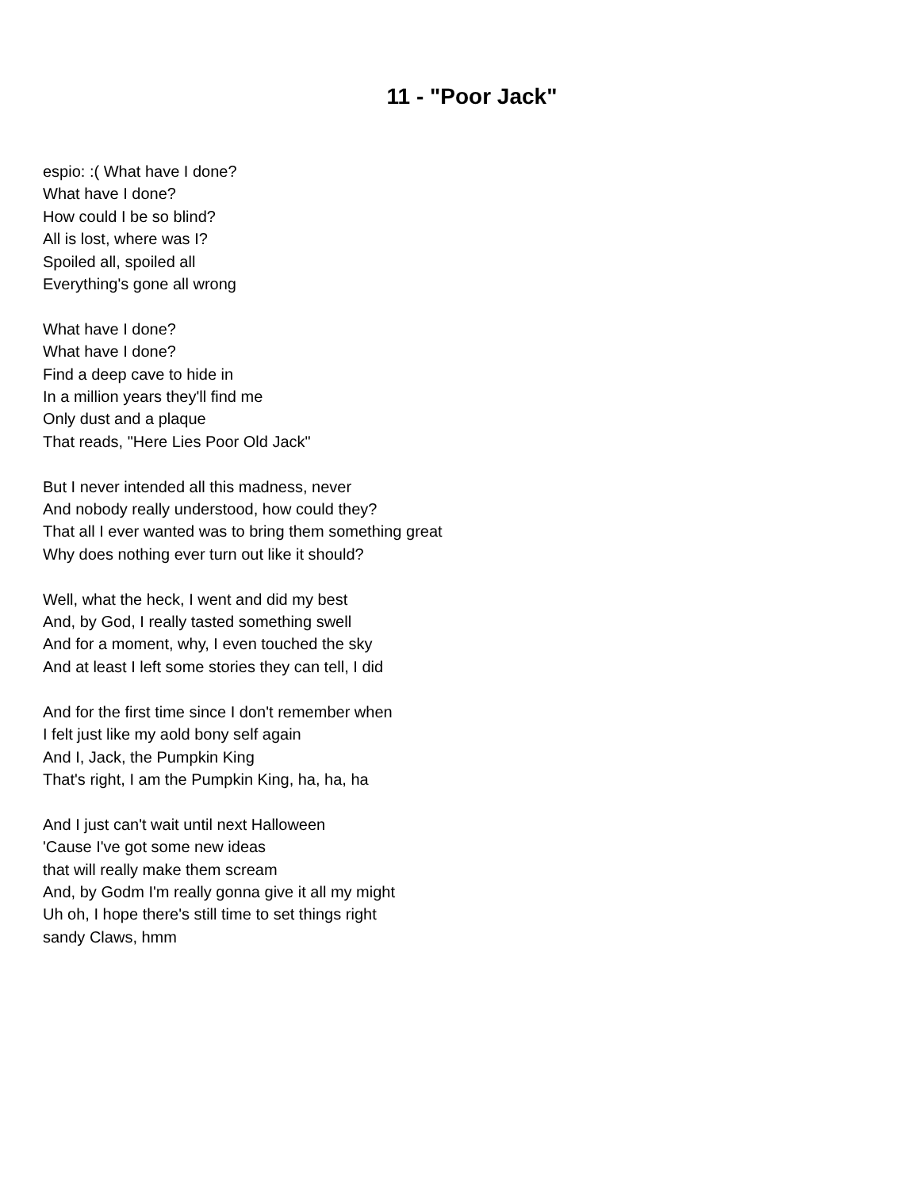11 - "Poor Jack"
espio: :( What have I done?
What have I done?
How could I be so blind?
All is lost, where was I?
Spoiled all, spoiled all
Everything's gone all wrong
What have I done?
What have I done?
Find a deep cave to hide in
In a million years they'll find me
Only dust and a plaque
That reads, "Here Lies Poor Old Jack"
But I never intended all this madness, never
And nobody really understood, how could they?
That all I ever wanted was to bring them something great
Why does nothing ever turn out like it should?
Well, what the heck, I went and did my best
And, by God, I really tasted something swell
And for a moment, why, I even touched the sky
And at least I left some stories they can tell, I did
And for the first time since I don't remember when
I felt just like my aold bony self again
And I, Jack, the Pumpkin King
That's right, I am the Pumpkin King, ha, ha, ha
And I just can't wait until next Halloween
'Cause I've got some new ideas
that will really make them scream
And, by Godm I'm really gonna give it all my might
Uh oh, I hope there's still time to set things right
sandy Claws, hmm